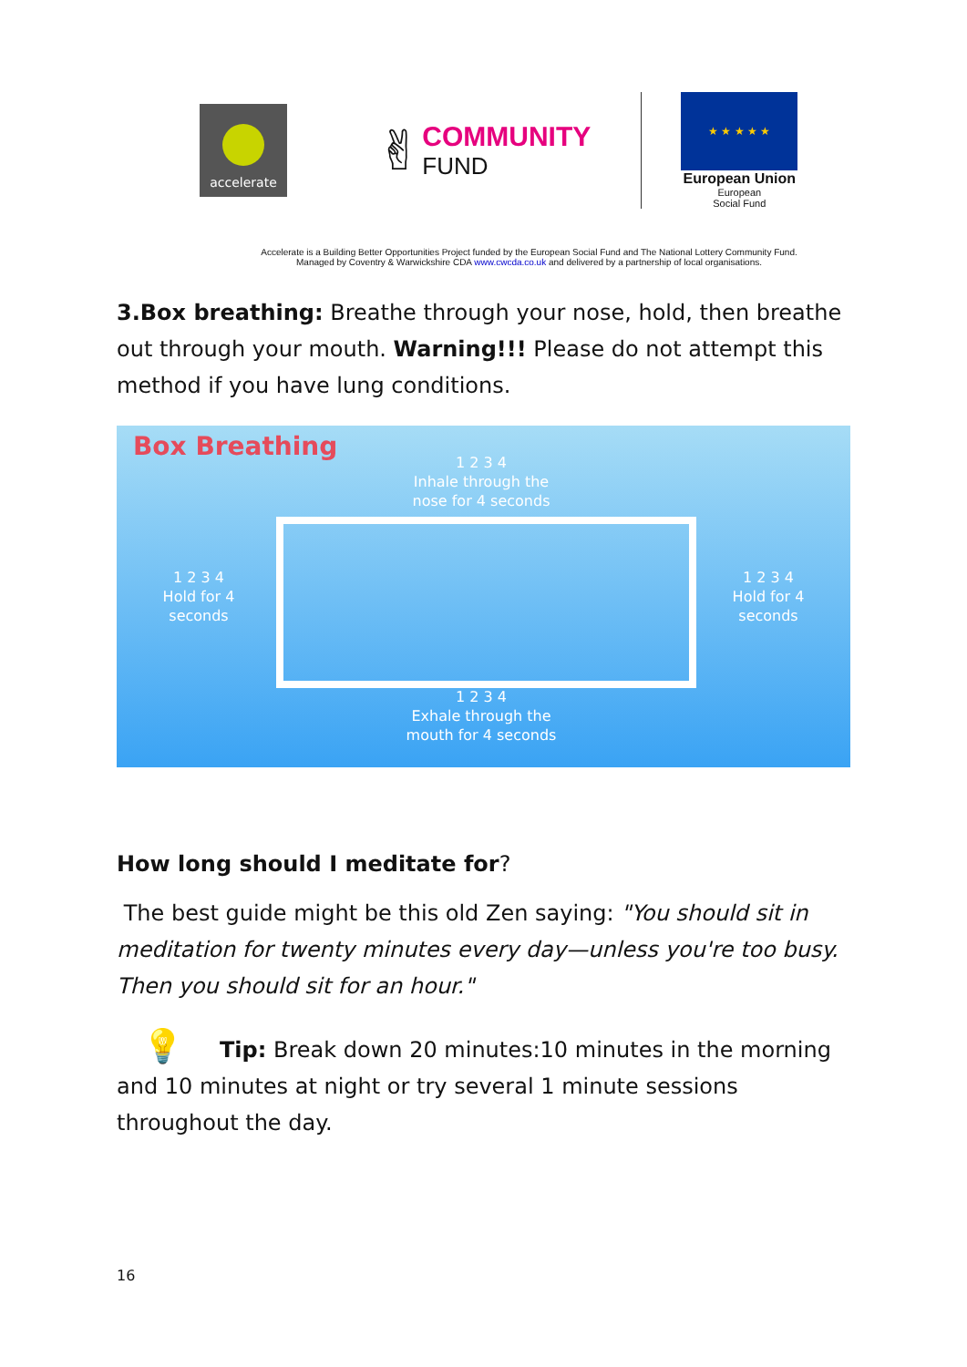accelerate
✌
COMMUNITY
FUND
★ ★ ★ ★ ★
European Union
European
Social Fund
Accelerate is a Building Better Opportunities Project funded by the European Social Fund and The National Lottery Community Fund.
Managed by Coventry & Warwickshire CDA www.cwcda.co.uk and delivered by a partnership of local organisations.
3.Box breathing: Breathe through your nose, hold, then breathe out through your mouth. Warning!!! Please do not attempt this method if you have lung conditions.
Box Breathing
1 2 3 4
Inhale through the
nose for 4 seconds
1 2 3 4
Hold for 4
seconds
1 2 3 4
Hold for 4
seconds
1 2 3 4
Exhale through the
mouth for 4 seconds
How long should I meditate for?
The best guide might be this old Zen saying: "You should sit in meditation for twenty minutes every day—unless you're too busy. Then you should sit for an hour."
💡 Tip: Break down 20 minutes:10 minutes in the morning and 10 minutes at night or try several 1 minute sessions throughout the day.
16